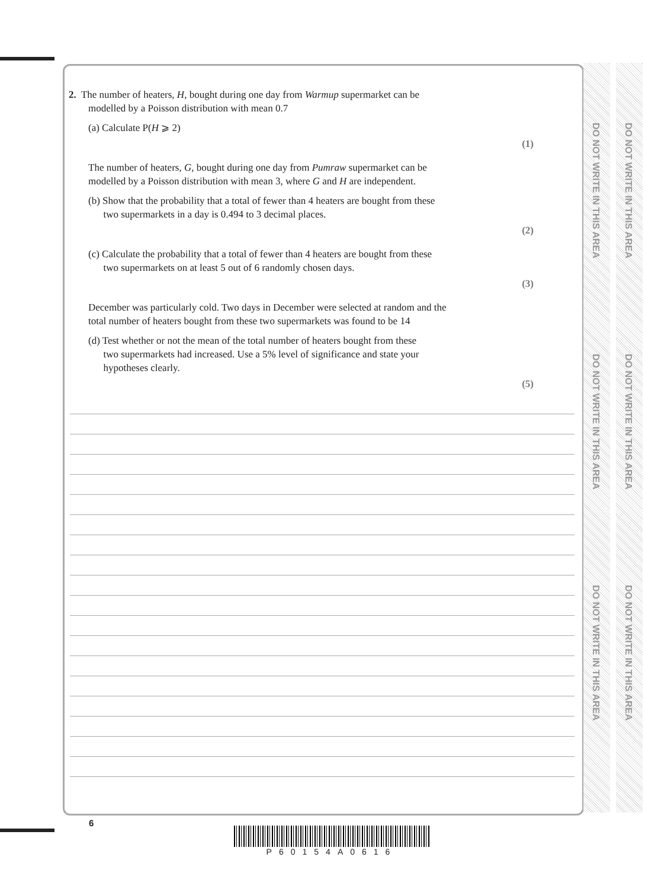2. The number of heaters, H, bought during one day from Warmup supermarket can be
modelled by a Poisson distribution with mean 0.7
(a) Calculate P(H ⩾ 2)
(1)
The number of heaters, G, bought during one day from Pumraw supermarket can be
modelled by a Poisson distribution with mean 3, where G and H are independent.
(b) Show that the probability that a total of fewer than 4 heaters are bought from these
two supermarkets in a day is 0.494 to 3 decimal places.
(2)
(c) Calculate the probability that a total of fewer than 4 heaters are bought from these
two supermarkets on at least 5 out of 6 randomly chosen days.
(3)
December was particularly cold. Two days in December were selected at random and the
total number of heaters bought from these two supermarkets was found to be 14
(d) Test whether or not the mean of the total number of heaters bought from these
two supermarkets had increased. Use a 5% level of significance and state your
hypotheses clearly.
(5)
DO NOT WRITE IN THIS AREA
DO NOT WRITE IN THIS AREA
DO NOT WRITE IN THIS AREA
DO NOT WRITE IN THIS AREA
DO NOT WRITE IN THIS AREA
DO NOT WRITE IN THIS AREA
6
P60154A0616